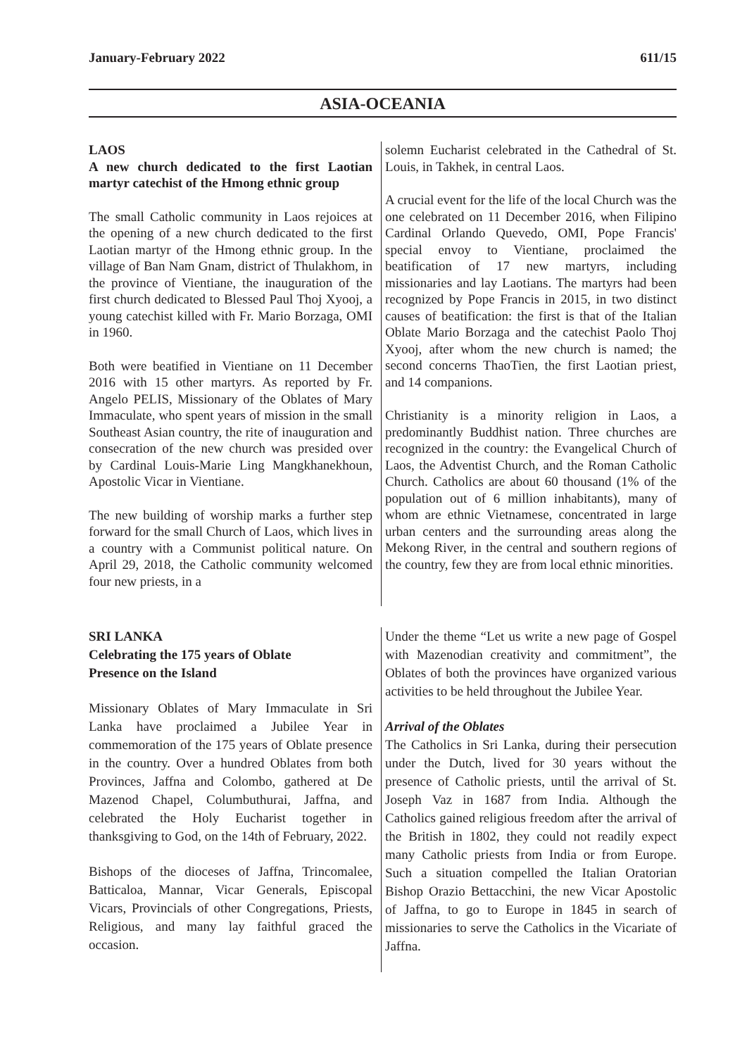January-February 2022 611/15
ASIA-OCEANIA
LAOS
A new church dedicated to the first Laotian martyr catechist of the Hmong ethnic group
The small Catholic community in Laos rejoices at the opening of a new church dedicated to the first Laotian martyr of the Hmong ethnic group. In the village of Ban Nam Gnam, district of Thulakhom, in the province of Vientiane, the inauguration of the first church dedicated to Blessed Paul Thoj Xyooj, a young catechist killed with Fr. Mario Borzaga, OMI in 1960.
Both were beatified in Vientiane on 11 December 2016 with 15 other martyrs. As reported by Fr. Angelo PELIS, Missionary of the Oblates of Mary Immaculate, who spent years of mission in the small Southeast Asian country, the rite of inauguration and consecration of the new church was presided over by Cardinal Louis-Marie Ling Mangkhanekhoun, Apostolic Vicar in Vientiane.
The new building of worship marks a further step forward for the small Church of Laos, which lives in a country with a Communist political nature. On April 29, 2018, the Catholic community welcomed four new priests, in a
solemn Eucharist celebrated in the Cathedral of St. Louis, in Takhek, in central Laos.
A crucial event for the life of the local Church was the one celebrated on 11 December 2016, when Filipino Cardinal Orlando Quevedo, OMI, Pope Francis' special envoy to Vientiane, proclaimed the beatification of 17 new martyrs, including missionaries and lay Laotians. The martyrs had been recognized by Pope Francis in 2015, in two distinct causes of beatification: the first is that of the Italian Oblate Mario Borzaga and the catechist Paolo Thoj Xyooj, after whom the new church is named; the second concerns ThaoTien, the first Laotian priest, and 14 companions.
Christianity is a minority religion in Laos, a predominantly Buddhist nation. Three churches are recognized in the country: the Evangelical Church of Laos, the Adventist Church, and the Roman Catholic Church. Catholics are about 60 thousand (1% of the population out of 6 million inhabitants), many of whom are ethnic Vietnamese, concentrated in large urban centers and the surrounding areas along the Mekong River, in the central and southern regions of the country, few they are from local ethnic minorities.
SRI LANKA
Celebrating the 175 years of Oblate
Presence on the Island
Missionary Oblates of Mary Immaculate in Sri Lanka have proclaimed a Jubilee Year in commemoration of the 175 years of Oblate presence in the country. Over a hundred Oblates from both Provinces, Jaffna and Colombo, gathered at De Mazenod Chapel, Columbuthurai, Jaffna, and celebrated the Holy Eucharist together in thanksgiving to God, on the 14th of February, 2022.
Bishops of the dioceses of Jaffna, Trincomalee, Batticaloa, Mannar, Vicar Generals, Episcopal Vicars, Provincials of other Congregations, Priests, Religious, and many lay faithful graced the occasion.
Under the theme “Let us write a new page of Gospel with Mazenodian creativity and commitment”, the Oblates of both the provinces have organized various activities to be held throughout the Jubilee Year.
Arrival of the Oblates
The Catholics in Sri Lanka, during their persecution under the Dutch, lived for 30 years without the presence of Catholic priests, until the arrival of St. Joseph Vaz in 1687 from India. Although the Catholics gained religious freedom after the arrival of the British in 1802, they could not readily expect many Catholic priests from India or from Europe. Such a situation compelled the Italian Oratorian Bishop Orazio Bettacchini, the new Vicar Apostolic of Jaffna, to go to Europe in 1845 in search of missionaries to serve the Catholics in the Vicariate of Jaffna.